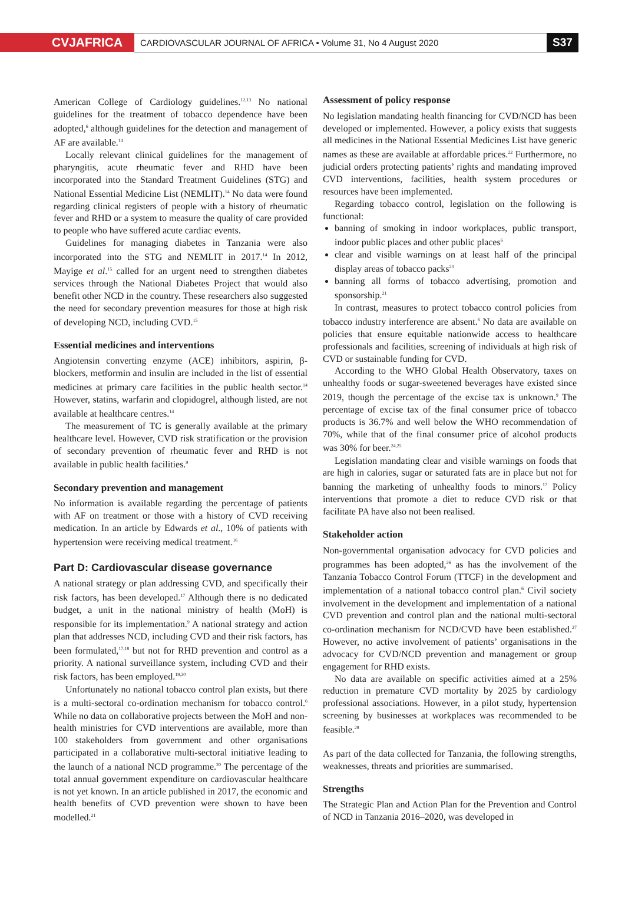CVJAFRICA
CARDIOVASCULAR JOURNAL OF AFRICA • Volume 31, No 4 August 2020
S37
American College of Cardiology guidelines.<sup>12,13</sup> No national guidelines for the treatment of tobacco dependence have been adopted,<sup>6</sup> although guidelines for the detection and management of AF are available.<sup>14</sup>
Locally relevant clinical guidelines for the management of pharyngitis, acute rheumatic fever and RHD have been incorporated into the Standard Treatment Guidelines (STG) and National Essential Medicine List (NEMLIT).<sup>14</sup> No data were found regarding clinical registers of people with a history of rheumatic fever and RHD or a system to measure the quality of care provided to people who have suffered acute cardiac events.
Guidelines for managing diabetes in Tanzania were also incorporated into the STG and NEMLIT in 2017.<sup>14</sup> In 2012, Mayige et al.<sup>15</sup> called for an urgent need to strengthen diabetes services through the National Diabetes Project that would also benefit other NCD in the country. These researchers also suggested the need for secondary prevention measures for those at high risk of developing NCD, including CVD.<sup>15</sup>
Essential medicines and interventions
Angiotensin converting enzyme (ACE) inhibitors, aspirin, β-blockers, metformin and insulin are included in the list of essential medicines at primary care facilities in the public health sector.<sup>14</sup> However, statins, warfarin and clopidogrel, although listed, are not available at healthcare centres.<sup>14</sup>
The measurement of TC is generally available at the primary healthcare level. However, CVD risk stratification or the provision of secondary prevention of rheumatic fever and RHD is not available in public health facilities.<sup>9</sup>
Secondary prevention and management
No information is available regarding the percentage of patients with AF on treatment or those with a history of CVD receiving medication. In an article by Edwards et al., 10% of patients with hypertension were receiving medical treatment.<sup>16</sup>
Part D: Cardiovascular disease governance
A national strategy or plan addressing CVD, and specifically their risk factors, has been developed.<sup>17</sup> Although there is no dedicated budget, a unit in the national ministry of health (MoH) is responsible for its implementation.<sup>9</sup> A national strategy and action plan that addresses NCD, including CVD and their risk factors, has been formulated,<sup>17,18</sup> but not for RHD prevention and control as a priority. A national surveillance system, including CVD and their risk factors, has been employed.<sup>19,20</sup>
Unfortunately no national tobacco control plan exists, but there is a multi-sectoral co-ordination mechanism for tobacco control.<sup>6</sup> While no data on collaborative projects between the MoH and non-health ministries for CVD interventions are available, more than 100 stakeholders from government and other organisations participated in a collaborative multi-sectoral initiative leading to the launch of a national NCD programme.<sup>20</sup> The percentage of the total annual government expenditure on cardiovascular healthcare is not yet known. In an article published in 2017, the economic and health benefits of CVD prevention were shown to have been modelled.<sup>21</sup>
Assessment of policy response
No legislation mandating health financing for CVD/NCD has been developed or implemented. However, a policy exists that suggests all medicines in the National Essential Medicines List have generic names as these are available at affordable prices.<sup>22</sup> Furthermore, no judicial orders protecting patients’ rights and mandating improved CVD interventions, facilities, health system procedures or resources have been implemented.
Regarding tobacco control, legislation on the following is functional:
banning of smoking in indoor workplaces, public transport, indoor public places and other public places<sup>6</sup>
clear and visible warnings on at least half of the principal display areas of tobacco packs<sup>23</sup>
banning all forms of tobacco advertising, promotion and sponsorship.<sup>21</sup>
In contrast, measures to protect tobacco control policies from tobacco industry interference are absent.<sup>6</sup> No data are available on policies that ensure equitable nationwide access to healthcare professionals and facilities, screening of individuals at high risk of CVD or sustainable funding for CVD.
According to the WHO Global Health Observatory, taxes on unhealthy foods or sugar-sweetened beverages have existed since 2019, though the percentage of the excise tax is unknown.<sup>9</sup> The percentage of excise tax of the final consumer price of tobacco products is 36.7% and well below the WHO recommendation of 70%, while that of the final consumer price of alcohol products was 30% for beer.<sup>24,25</sup>
Legislation mandating clear and visible warnings on foods that are high in calories, sugar or saturated fats are in place but not for banning the marketing of unhealthy foods to minors.<sup>17</sup> Policy interventions that promote a diet to reduce CVD risk or that facilitate PA have also not been realised.
Stakeholder action
Non-governmental organisation advocacy for CVD policies and programmes has been adopted,<sup>26</sup> as has the involvement of the Tanzania Tobacco Control Forum (TTCF) in the development and implementation of a national tobacco control plan.<sup>6</sup> Civil society involvement in the development and implementation of a national CVD prevention and control plan and the national multi-sectoral co-ordination mechanism for NCD/CVD have been established.<sup>27</sup> However, no active involvement of patients’ organisations in the advocacy for CVD/NCD prevention and management or group engagement for RHD exists.
No data are available on specific activities aimed at a 25% reduction in premature CVD mortality by 2025 by cardiology professional associations. However, in a pilot study, hypertension screening by businesses at workplaces was recommended to be feasible.<sup>28</sup>
As part of the data collected for Tanzania, the following strengths, weaknesses, threats and priorities are summarised.
Strengths
The Strategic Plan and Action Plan for the Prevention and Control of NCD in Tanzania 2016–2020, was developed in